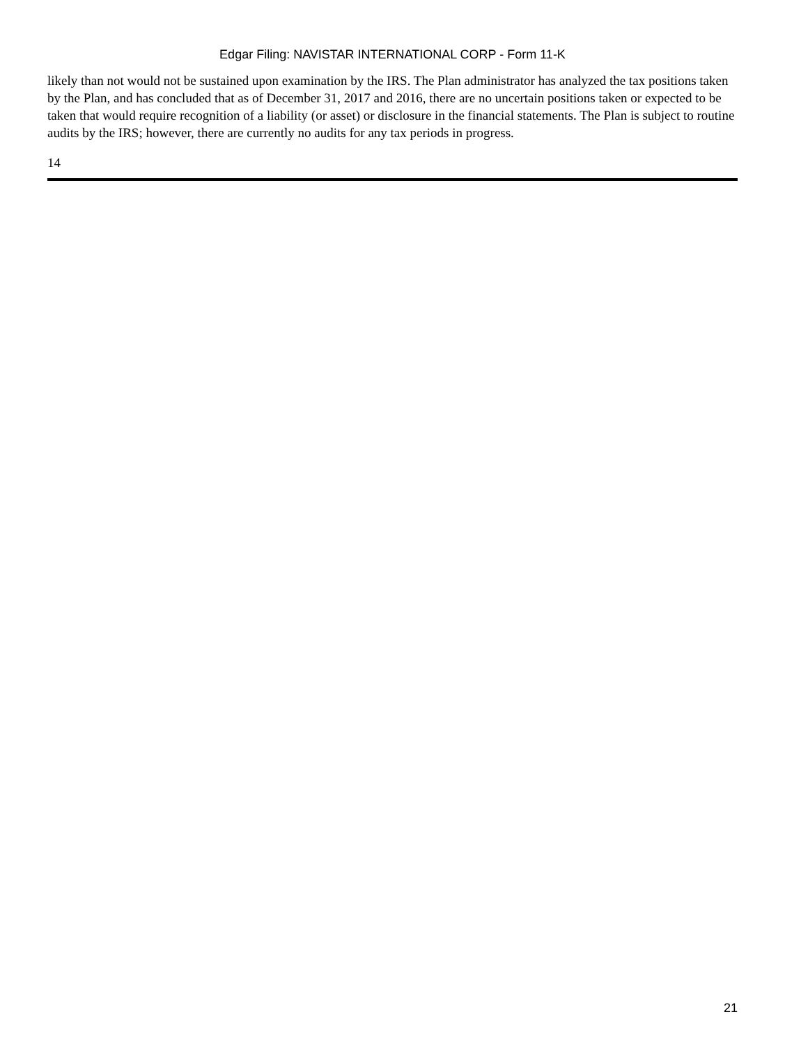Edgar Filing: NAVISTAR INTERNATIONAL CORP - Form 11-K
likely than not would not be sustained upon examination by the IRS. The Plan administrator has analyzed the tax positions taken by the Plan, and has concluded that as of December 31, 2017 and 2016, there are no uncertain positions taken or expected to be taken that would require recognition of a liability (or asset) or disclosure in the financial statements. The Plan is subject to routine audits by the IRS; however, there are currently no audits for any tax periods in progress.
14
21